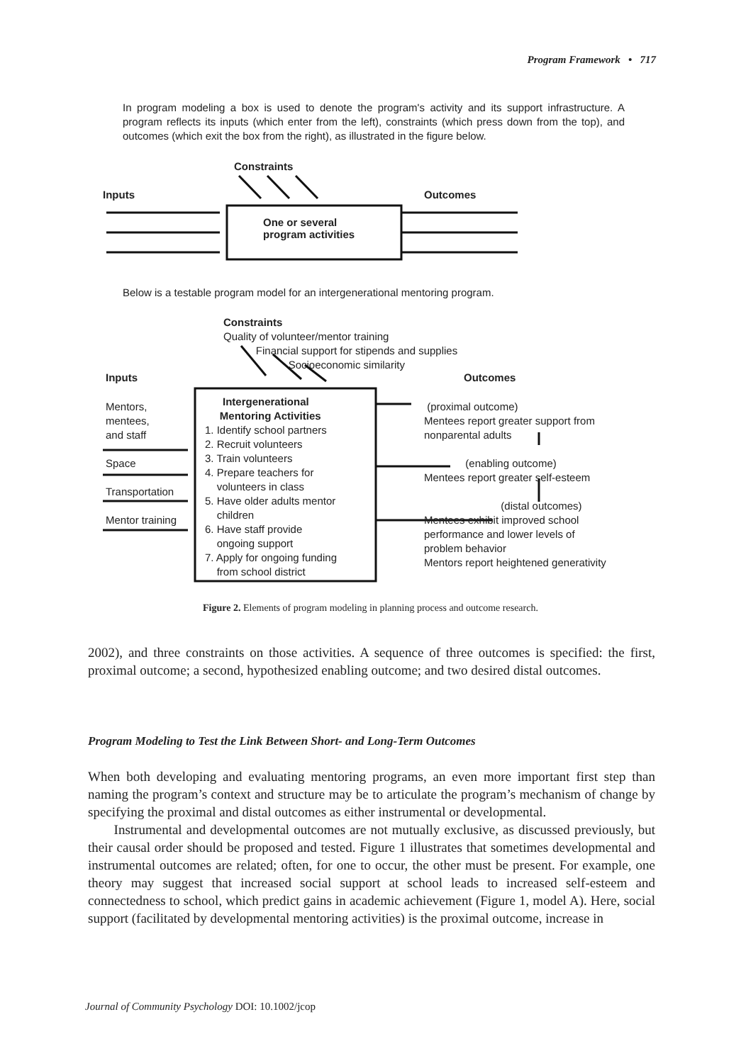Program Framework • 717
In program modeling a box is used to denote the program's activity and its support infrastructure. A program reflects its inputs (which enter from the left), constraints (which press down from the top), and outcomes (which exit the box from the right), as illustrated in the figure below.
Constraints
Inputs Outcomes
One or several
program activities
Below is a testable program model for an intergenerational mentoring program.
Constraints
Quality of volunteer/mentor training
Financial support for stipends and supplies
Socioeconomic similarity
Inputs Outcomes
Mentors,
mentees,
and staff
Space
Transportation
Mentor training
Intergenerational
Mentoring Activities
1. Identify school partners
2. Recruit volunteers
3. Train volunteers
4. Prepare teachers for
volunteers in class
5. Have older adults mentor
children
6. Have staff provide
ongoing support
7. Apply for ongoing funding
from school district
(proximal outcome)
Mentees report greater support from
nonparental adults
(enabling outcome)
Mentees report greater self-esteem
(distal outcomes)
Mentees exhibit improved school
performance and lower levels of
problem behavior
Mentors report heightened generativity
Figure 2. Elements of program modeling in planning process and outcome research.
2002), and three constraints on those activities. A sequence of three outcomes is specified: the first, proximal outcome; a second, hypothesized enabling outcome; and two desired distal outcomes.
Program Modeling to Test the Link Between Short- and Long-Term Outcomes
When both developing and evaluating mentoring programs, an even more important first step than naming the program’s context and structure may be to articulate the program’s mechanism of change by specifying the proximal and distal outcomes as either instrumental or developmental.
Instrumental and developmental outcomes are not mutually exclusive, as discussed previously, but their causal order should be proposed and tested. Figure 1 illustrates that sometimes developmental and instrumental outcomes are related; often, for one to occur, the other must be present. For example, one theory may suggest that increased social support at school leads to increased self-esteem and connectedness to school, which predict gains in academic achievement (Figure 1, model A). Here, social support (facilitated by developmental mentoring activities) is the proximal outcome, increase in
Journal of Community Psychology DOI: 10.1002/jcop